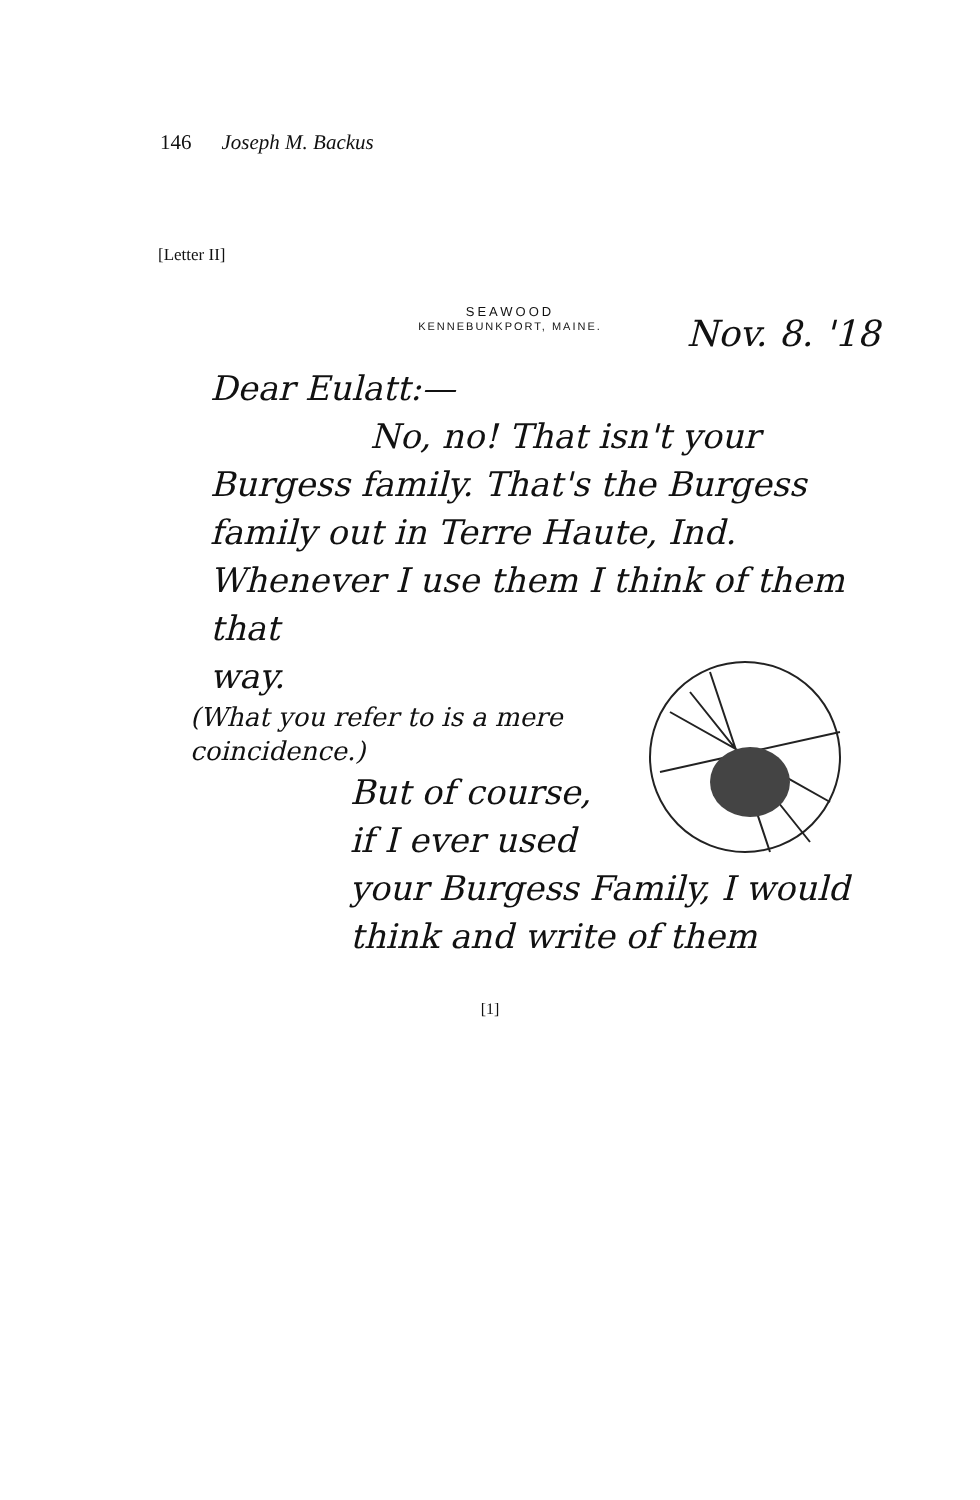146 Joseph M. Backus
[Letter II]
SEAWOOD
KENNEBUNKPORT, MAINE.
Nov. 8. '18
Dear Eulatt:—
No, no! That isn't your
Burgess family. That's the Burgess family out in Terre Haute, Ind. Whenever I use them I think of them that
way.
(What you refer to is a mere coincidence.)
But of course, if I ever used your Burgess Family, I would think and write of them
[1]